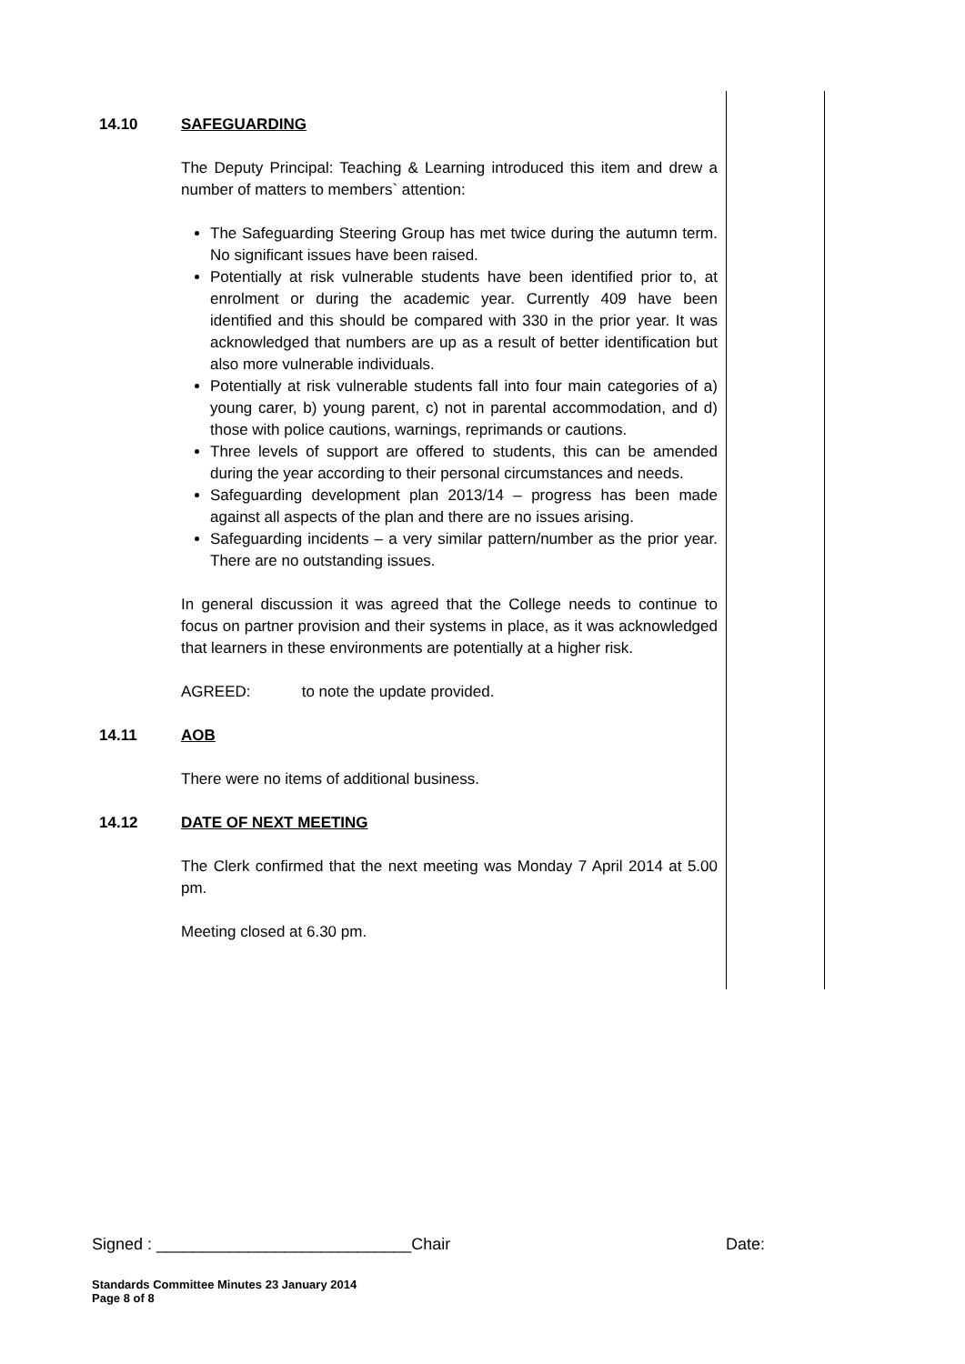14.10 SAFEGUARDING
The Deputy Principal: Teaching & Learning introduced this item and drew a number of matters to members` attention:
The Safeguarding Steering Group has met twice during the autumn term. No significant issues have been raised.
Potentially at risk vulnerable students have been identified prior to, at enrolment or during the academic year. Currently 409 have been identified and this should be compared with 330 in the prior year. It was acknowledged that numbers are up as a result of better identification but also more vulnerable individuals.
Potentially at risk vulnerable students fall into four main categories of a) young carer, b) young parent, c) not in parental accommodation, and d) those with police cautions, warnings, reprimands or cautions.
Three levels of support are offered to students, this can be amended during the year according to their personal circumstances and needs.
Safeguarding development plan 2013/14 – progress has been made against all aspects of the plan and there are no issues arising.
Safeguarding incidents – a very similar pattern/number as the prior year. There are no outstanding issues.
In general discussion it was agreed that the College needs to continue to focus on partner provision and their systems in place, as it was acknowledged that learners in these environments are potentially at a higher risk.
AGREED: to note the update provided.
14.11 AOB
There were no items of additional business.
14.12 DATE OF NEXT MEETING
The Clerk confirmed that the next meeting was Monday 7 April 2014 at 5.00 pm.
Meeting closed at 6.30 pm.
Signed : ____________________________Chair Date:
Standards Committee Minutes 23 January 2014
Page 8 of 8